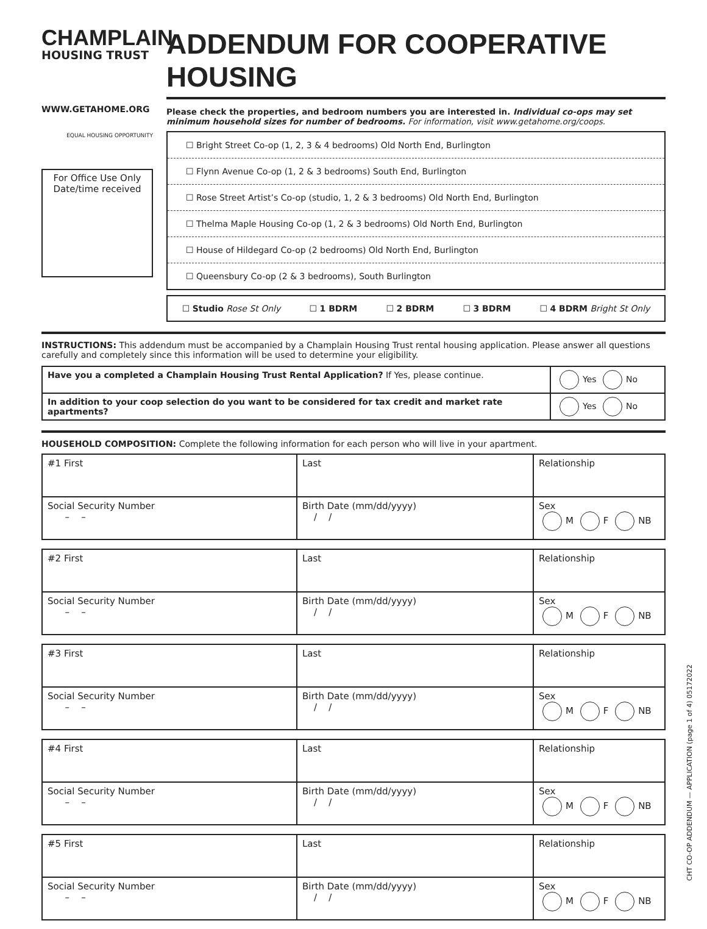CHAMPLAIN
HOUSING TRUST
WWW.GETAHOME.ORG
EQUAL HOUSING OPPORTUNITY
For Office Use Only
Date/time received
ADDENDUM FOR COOPERATIVE HOUSING
Please check the properties, and bedroom numbers you are interested in. Individual co-ops may set minimum household sizes for number of bedrooms. For information, visit www.getahome.org/coops.
☐ Bright Street Co-op (1, 2, 3 & 4 bedrooms) Old North End, Burlington
☐ Flynn Avenue Co-op (1, 2 & 3 bedrooms) South End, Burlington
☐ Rose Street Artist’s Co-op (studio, 1, 2 & 3 bedrooms) Old North End, Burlington
☐ Thelma Maple Housing Co-op (1, 2 & 3 bedrooms) Old North End, Burlington
☐ House of Hildegard Co-op (2 bedrooms) Old North End, Burlington
☐ Queensbury Co-op (2 & 3 bedrooms), South Burlington
☐ Studio Rose St Only ☐ 1 BDRM ☐ 2 BDRM ☐ 3 BDRM ☐ 4 BDRM Bright St Only
INSTRUCTIONS: This addendum must be accompanied by a Champlain Housing Trust rental housing application. Please answer all questions carefully and completely since this information will be used to determine your eligibility.
| Have you a completed a Champlain Housing Trust Rental Application? If Yes, please continue. | Yes No |
| In addition to your coop selection do you want to be considered for tax credit and market rate apartments? | Yes No |
HOUSEHOLD COMPOSITION: Complete the following information for each person who will live in your apartment.
| #1 First | Last | Relationship |
| Social Security Number – – | Birth Date (mm/dd/yyyy) / / | Sex M F NB |
| #2 First | Last | Relationship |
| Social Security Number – – | Birth Date (mm/dd/yyyy) / / | Sex M F NB |
| #3 First | Last | Relationship |
| Social Security Number – – | Birth Date (mm/dd/yyyy) / / | Sex M F NB |
| #4 First | Last | Relationship |
| Social Security Number – – | Birth Date (mm/dd/yyyy) / / | Sex M F NB |
| #5 First | Last | Relationship |
| Social Security Number – – | Birth Date (mm/dd/yyyy) / / | Sex M F NB |
CHT CO-OP ADDENDUM — APPLICATION (page 1 of 4) 05172022